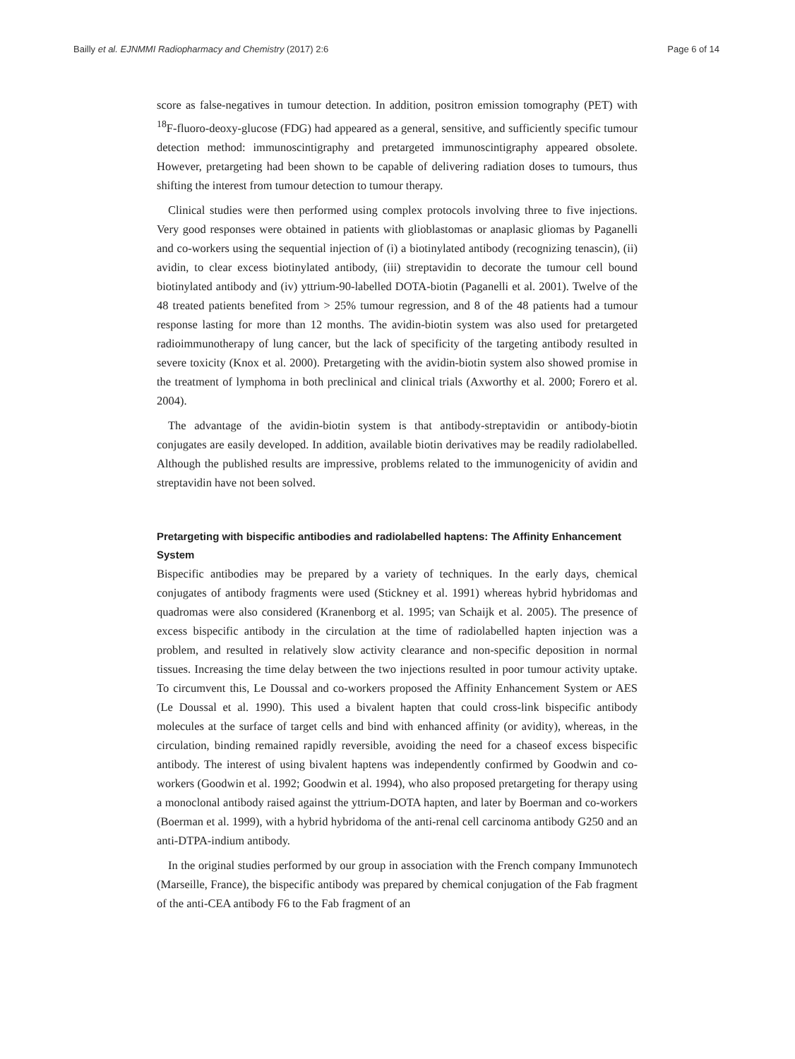Bailly et al. EJNMMI Radiopharmacy and Chemistry (2017) 2:6 Page 6 of 14
score as false-negatives in tumour detection. In addition, positron emission tomography (PET) with <sup>18</sup>F-fluoro-deoxy-glucose (FDG) had appeared as a general, sensitive, and sufficiently specific tumour detection method: immunoscintigraphy and pretargeted immunoscintigraphy appeared obsolete. However, pretargeting had been shown to be capable of delivering radiation doses to tumours, thus shifting the interest from tumour detection to tumour therapy.
Clinical studies were then performed using complex protocols involving three to five injections. Very good responses were obtained in patients with glioblastomas or anaplasic gliomas by Paganelli and co-workers using the sequential injection of (i) a biotinylated antibody (recognizing tenascin), (ii) avidin, to clear excess biotinylated antibody, (iii) streptavidin to decorate the tumour cell bound biotinylated antibody and (iv) yttrium-90-labelled DOTA-biotin (Paganelli et al. 2001). Twelve of the 48 treated patients benefited from > 25% tumour regression, and 8 of the 48 patients had a tumour response lasting for more than 12 months. The avidin-biotin system was also used for pretargeted radioimmunotherapy of lung cancer, but the lack of specificity of the targeting antibody resulted in severe toxicity (Knox et al. 2000). Pretargeting with the avidin-biotin system also showed promise in the treatment of lymphoma in both preclinical and clinical trials (Axworthy et al. 2000; Forero et al. 2004).
The advantage of the avidin-biotin system is that antibody-streptavidin or antibody-biotin conjugates are easily developed. In addition, available biotin derivatives may be readily radiolabelled. Although the published results are impressive, problems related to the immunogenicity of avidin and streptavidin have not been solved.
Pretargeting with bispecific antibodies and radiolabelled haptens: The Affinity Enhancement System
Bispecific antibodies may be prepared by a variety of techniques. In the early days, chemical conjugates of antibody fragments were used (Stickney et al. 1991) whereas hybrid hybridomas and quadromas were also considered (Kranenborg et al. 1995; van Schaijk et al. 2005). The presence of excess bispecific antibody in the circulation at the time of radiolabelled hapten injection was a problem, and resulted in relatively slow activity clearance and non-specific deposition in normal tissues. Increasing the time delay between the two injections resulted in poor tumour activity uptake. To circumvent this, Le Doussal and co-workers proposed the Affinity Enhancement System or AES (Le Doussal et al. 1990). This used a bivalent hapten that could cross-link bispecific antibody molecules at the surface of target cells and bind with enhanced affinity (or avidity), whereas, in the circulation, binding remained rapidly reversible, avoiding the need for a chaseof excess bispecific antibody. The interest of using bivalent haptens was independently confirmed by Goodwin and co-workers (Goodwin et al. 1992; Goodwin et al. 1994), who also proposed pretargeting for therapy using a monoclonal antibody raised against the yttrium-DOTA hapten, and later by Boerman and co-workers (Boerman et al. 1999), with a hybrid hybridoma of the anti-renal cell carcinoma antibody G250 and an anti-DTPA-indium antibody.
In the original studies performed by our group in association with the French company Immunotech (Marseille, France), the bispecific antibody was prepared by chemical conjugation of the Fab fragment of the anti-CEA antibody F6 to the Fab fragment of an